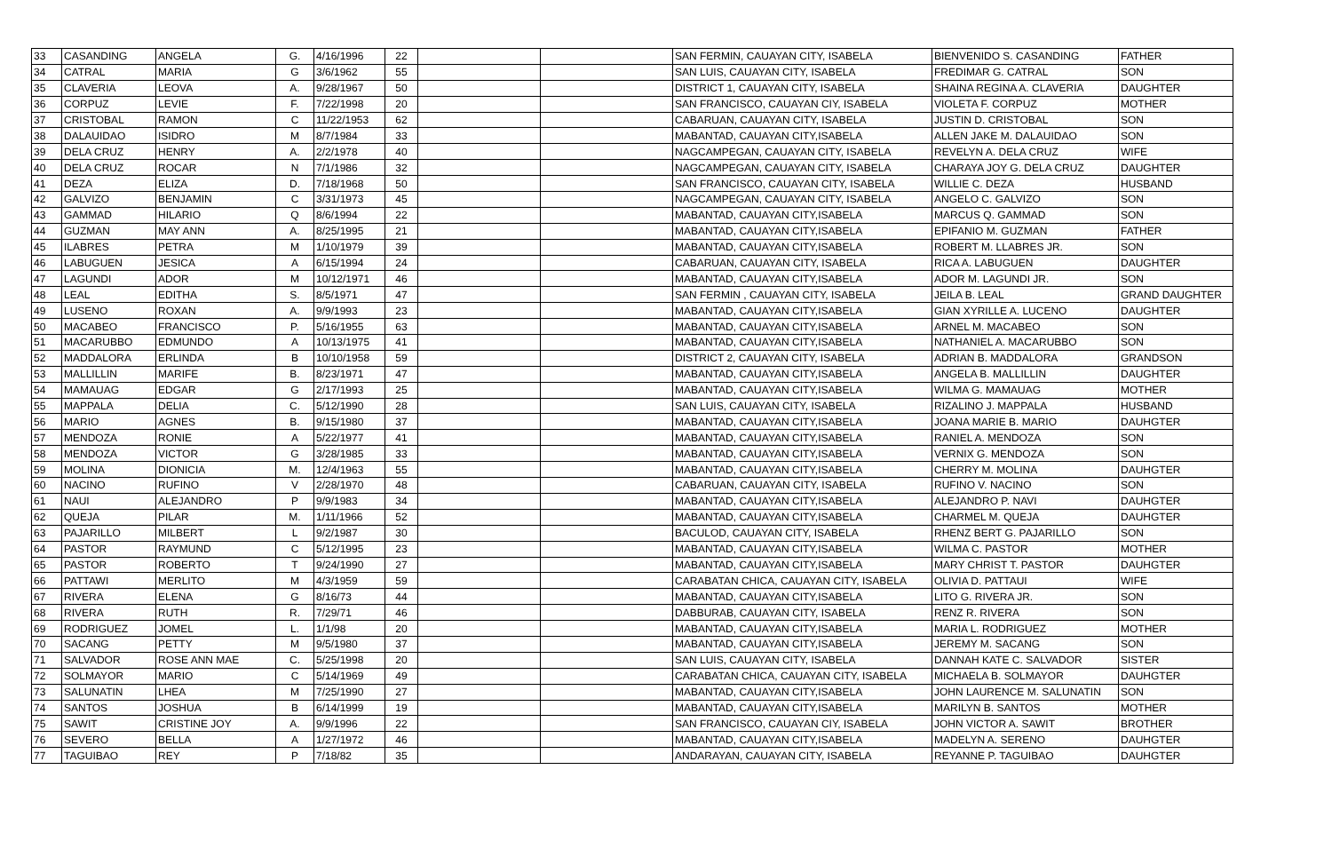| 33 | CASANDING | ANGELA | G. | 4/16/1996 | 22 | | | SAN FERMIN, CAUAYAN CITY, ISABELA | BIENVENIDO S. CASANDING | FATHER |
| 34 | CATRAL | MARIA | G | 3/6/1962 | 55 | | | SAN LUIS, CAUAYAN CITY, ISABELA | FREDIMAR G. CATRAL | SON |
| 35 | CLAVERIA | LEOVA | A. | 9/28/1967 | 50 | | | DISTRICT 1, CAUAYAN CITY, ISABELA | SHAINA REGINA A. CLAVERIA | DAUGHTER |
| 36 | CORPUZ | LEVIE | F. | 7/22/1998 | 20 | | | SAN FRANCISCO, CAUAYAN CIY, ISABELA | VIOLETA F. CORPUZ | MOTHER |
| 37 | CRISTOBAL | RAMON | C | 11/22/1953 | 62 | | | CABARUAN, CAUAYAN CITY, ISABELA | JUSTIN D. CRISTOBAL | SON |
| 38 | DALAUIDAO | ISIDRO | M | 8/7/1984 | 33 | | | MABANTAD, CAUAYAN CITY,ISABELA | ALLEN JAKE M. DALAUIDAO | SON |
| 39 | DELA CRUZ | HENRY | A. | 2/2/1978 | 40 | | | NAGCAMPEGAN, CAUAYAN CITY, ISABELA | REVELYN A. DELA CRUZ | WIFE |
| 40 | DELA CRUZ | ROCAR | N | 7/1/1986 | 32 | | | NAGCAMPEGAN, CAUAYAN CITY, ISABELA | CHARAYA JOY G. DELA CRUZ | DAUGHTER |
| 41 | DEZA | ELIZA | D. | 7/18/1968 | 50 | | | SAN FRANCISCO, CAUAYAN CITY, ISABELA | WILLIE C. DEZA | HUSBAND |
| 42 | GALVIZO | BENJAMIN | C | 3/31/1973 | 45 | | | NAGCAMPEGAN, CAUAYAN CITY, ISABELA | ANGELO C. GALVIZO | SON |
| 43 | GAMMAD | HILARIO | Q | 8/6/1994 | 22 | | | MABANTAD, CAUAYAN CITY,ISABELA | MARCUS Q. GAMMAD | SON |
| 44 | GUZMAN | MAY ANN | A. | 8/25/1995 | 21 | | | MABANTAD, CAUAYAN CITY,ISABELA | EPIFANIO M. GUZMAN | FATHER |
| 45 | ILABRES | PETRA | M | 1/10/1979 | 39 | | | MABANTAD, CAUAYAN CITY,ISABELA | ROBERT M. LLABRES JR. | SON |
| 46 | LABUGUEN | JESICA | A | 6/15/1994 | 24 | | | CABARUAN, CAUAYAN CITY, ISABELA | RICA A. LABUGUEN | DAUGHTER |
| 47 | LAGUNDI | ADOR | M | 10/12/1971 | 46 | | | MABANTAD, CAUAYAN CITY,ISABELA | ADOR M. LAGUNDI JR. | SON |
| 48 | LEAL | EDITHA | S. | 8/5/1971 | 47 | | | SAN FERMIN , CAUAYAN CITY, ISABELA | JEILA B. LEAL | GRAND DAUGHTER |
| 49 | LUSENO | ROXAN | A. | 9/9/1993 | 23 | | | MABANTAD, CAUAYAN CITY,ISABELA | GIAN XYRILLE A. LUCENO | DAUGHTER |
| 50 | MACABEO | FRANCISCO | P. | 5/16/1955 | 63 | | | MABANTAD, CAUAYAN CITY,ISABELA | ARNEL M. MACABEO | SON |
| 51 | MACARUBBO | EDMUNDO | A | 10/13/1975 | 41 | | | MABANTAD, CAUAYAN CITY,ISABELA | NATHANIEL A. MACARUBBO | SON |
| 52 | MADDALORA | ERLINDA | B | 10/10/1958 | 59 | | | DISTRICT 2, CAUAYAN CITY, ISABELA | ADRIAN B. MADDALORA | GRANDSON |
| 53 | MALLILLIN | MARIFE | B. | 8/23/1971 | 47 | | | MABANTAD, CAUAYAN CITY,ISABELA | ANGELA B. MALLILLIN | DAUGHTER |
| 54 | MAMAUAG | EDGAR | G | 2/17/1993 | 25 | | | MABANTAD, CAUAYAN CITY,ISABELA | WILMA G. MAMAUAG | MOTHER |
| 55 | MAPPALA | DELIA | C. | 5/12/1990 | 28 | | | SAN LUIS, CAUAYAN CITY, ISABELA | RIZALINO J. MAPPALA | HUSBAND |
| 56 | MARIO | AGNES | B. | 9/15/1980 | 37 | | | MABANTAD, CAUAYAN CITY,ISABELA | JOANA MARIE B. MARIO | DAUHGTER |
| 57 | MENDOZA | RONIE | A | 5/22/1977 | 41 | | | MABANTAD, CAUAYAN CITY,ISABELA | RANIEL A. MENDOZA | SON |
| 58 | MENDOZA | VICTOR | G | 3/28/1985 | 33 | | | MABANTAD, CAUAYAN CITY,ISABELA | VERNIX G. MENDOZA | SON |
| 59 | MOLINA | DIONICIA | M. | 12/4/1963 | 55 | | | MABANTAD, CAUAYAN CITY,ISABELA | CHERRY M. MOLINA | DAUHGTER |
| 60 | NACINO | RUFINO | V | 2/28/1970 | 48 | | | CABARUAN, CAUAYAN CITY, ISABELA | RUFINO V. NACINO | SON |
| 61 | NAUI | ALEJANDRO | P | 9/9/1983 | 34 | | | MABANTAD, CAUAYAN CITY,ISABELA | ALEJANDRO P. NAVI | DAUHGTER |
| 62 | QUEJA | PILAR | M. | 1/11/1966 | 52 | | | MABANTAD, CAUAYAN CITY,ISABELA | CHARMEL M. QUEJA | DAUHGTER |
| 63 | PAJARILLO | MILBERT | L | 9/2/1987 | 30 | | | BACULOD, CAUAYAN CITY, ISABELA | RHENZ BERT G. PAJARILLO | SON |
| 64 | PASTOR | RAYMUND | C | 5/12/1995 | 23 | | | MABANTAD, CAUAYAN CITY,ISABELA | WILMA C. PASTOR | MOTHER |
| 65 | PASTOR | ROBERTO | T | 9/24/1990 | 27 | | | MABANTAD, CAUAYAN CITY,ISABELA | MARY CHRIST T. PASTOR | DAUHGTER |
| 66 | PATTAWI | MERLITO | M | 4/3/1959 | 59 | | | CARABATAN CHICA, CAUAYAN CITY, ISABELA | OLIVIA D. PATTAUI | WIFE |
| 67 | RIVERA | ELENA | G | 8/16/73 | 44 | | | MABANTAD, CAUAYAN CITY,ISABELA | LITO G. RIVERA JR. | SON |
| 68 | RIVERA | RUTH | R. | 7/29/71 | 46 | | | DABBURAB, CAUAYAN CITY, ISABELA | RENZ R. RIVERA | SON |
| 69 | RODRIGUEZ | JOMEL | L. | 1/1/98 | 20 | | | MABANTAD, CAUAYAN CITY,ISABELA | MARIA L. RODRIGUEZ | MOTHER |
| 70 | SACANG | PETTY | M | 9/5/1980 | 37 | | | MABANTAD, CAUAYAN CITY,ISABELA | JEREMY M. SACANG | SON |
| 71 | SALVADOR | ROSE ANN MAE | C. | 5/25/1998 | 20 | | | SAN LUIS, CAUAYAN CITY, ISABELA | DANNAH KATE C. SALVADOR | SISTER |
| 72 | SOLMAYOR | MARIO | C | 5/14/1969 | 49 | | | CARABATAN CHICA, CAUAYAN CITY, ISABELA | MICHAELA B. SOLMAYOR | DAUHGTER |
| 73 | SALUNATIN | LHEA | M | 7/25/1990 | 27 | | | MABANTAD, CAUAYAN CITY,ISABELA | JOHN LAURENCE M. SALUNATIN | SON |
| 74 | SANTOS | JOSHUA | B | 6/14/1999 | 19 | | | MABANTAD, CAUAYAN CITY,ISABELA | MARILYN B. SANTOS | MOTHER |
| 75 | SAWIT | CRISTINE JOY | A. | 9/9/1996 | 22 | | | SAN FRANCISCO, CAUAYAN CIY, ISABELA | JOHN VICTOR A. SAWIT | BROTHER |
| 76 | SEVERO | BELLA | A | 1/27/1972 | 46 | | | MABANTAD, CAUAYAN CITY,ISABELA | MADELYN A. SERENO | DAUHGTER |
| 77 | TAGUIBAO | REY | P | 7/18/82 | 35 | | | ANDARAYAN, CAUAYAN CITY, ISABELA | REYANNE P. TAGUIBAO | DAUHGTER |